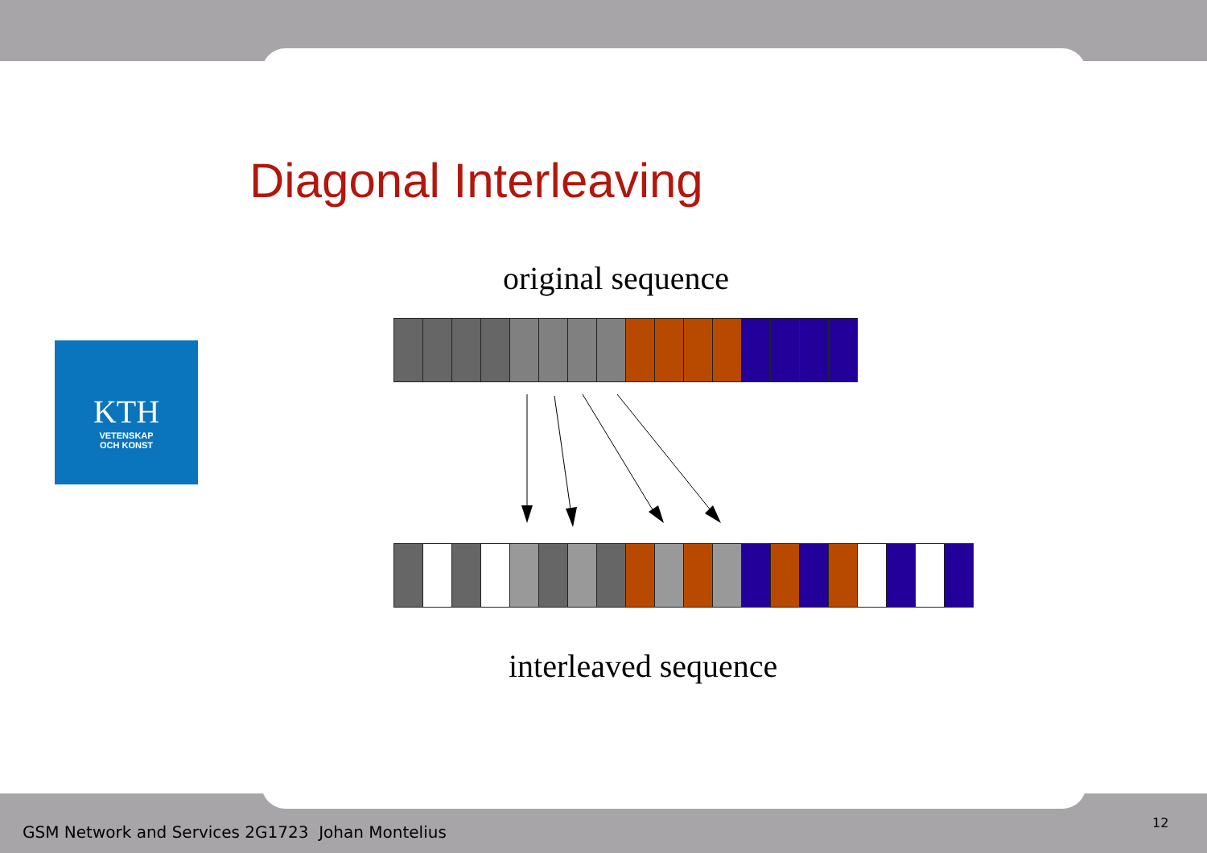Diagonal Interleaving
original sequence
KTH
VETENSKAP
OCH KONST
interleaved sequence
GSM Network and Services 2G1723 Johan Montelius
12